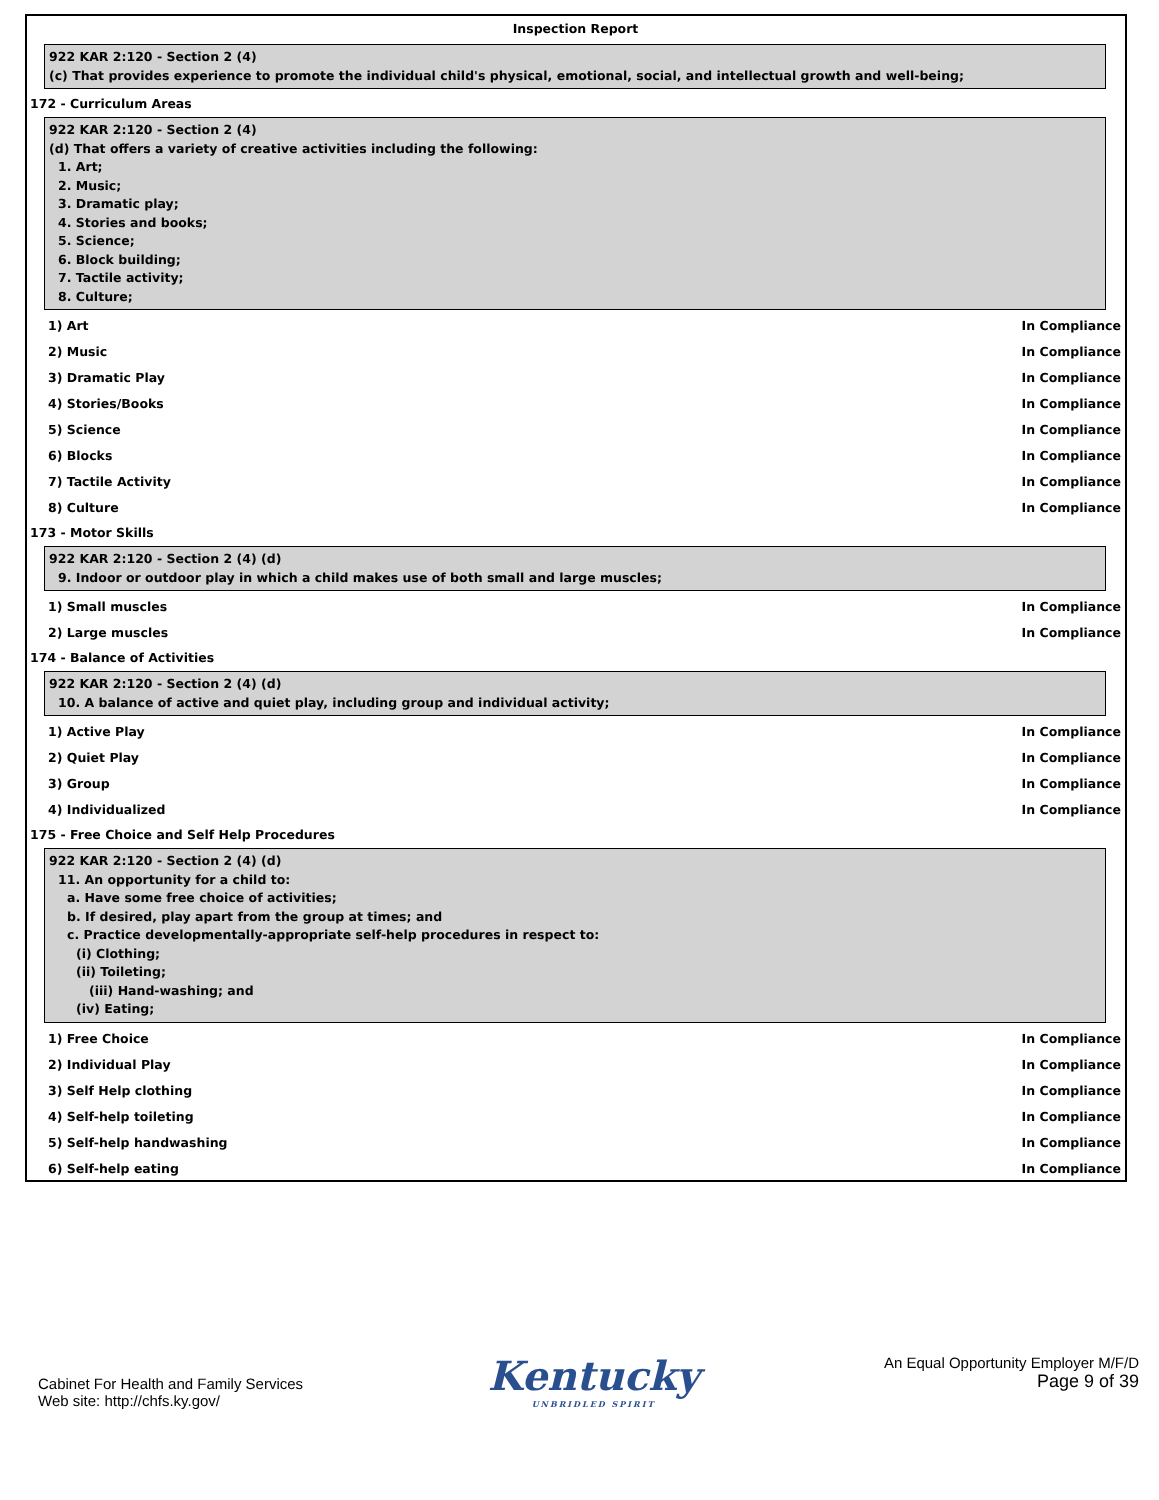Inspection Report
922 KAR 2:120 - Section 2 (4)
(c) That provides experience to promote the individual child's physical, emotional, social, and intellectual growth and well-being;
172 - Curriculum Areas
922 KAR 2:120 - Section 2 (4)
(d) That offers a variety of creative activities including the following:
1. Art;
2. Music;
3. Dramatic play;
4. Stories and books;
5. Science;
6. Block building;
7. Tactile activity;
8. Culture;
1) Art In Compliance
2) Music In Compliance
3) Dramatic Play In Compliance
4) Stories/Books In Compliance
5) Science In Compliance
6) Blocks In Compliance
7) Tactile Activity In Compliance
8) Culture In Compliance
173 - Motor Skills
922 KAR 2:120 - Section 2 (4) (d)
9. Indoor or outdoor play in which a child makes use of both small and large muscles;
1) Small muscles In Compliance
2) Large muscles In Compliance
174 - Balance of Activities
922 KAR 2:120 - Section 2 (4) (d)
10. A balance of active and quiet play, including group and individual activity;
1) Active Play In Compliance
2) Quiet Play In Compliance
3) Group In Compliance
4) Individualized In Compliance
175 - Free Choice and Self Help Procedures
922 KAR 2:120 - Section 2 (4) (d)
11. An opportunity for a child to:
a. Have some free choice of activities;
b. If desired, play apart from the group at times; and
c. Practice developmentally-appropriate self-help procedures in respect to:
(i) Clothing;
(ii) Toileting;
(iii) Hand-washing; and
(iv) Eating;
1) Free Choice In Compliance
2) Individual Play In Compliance
3) Self Help clothing In Compliance
4) Self-help toileting In Compliance
5) Self-help handwashing In Compliance
6) Self-help eating In Compliance
Cabinet For Health and Family Services
Web site: http://chfs.ky.gov/
Kentucky
UNBRIDLED SPIRIT
An Equal Opportunity Employer M/F/D
Page 9 of 39